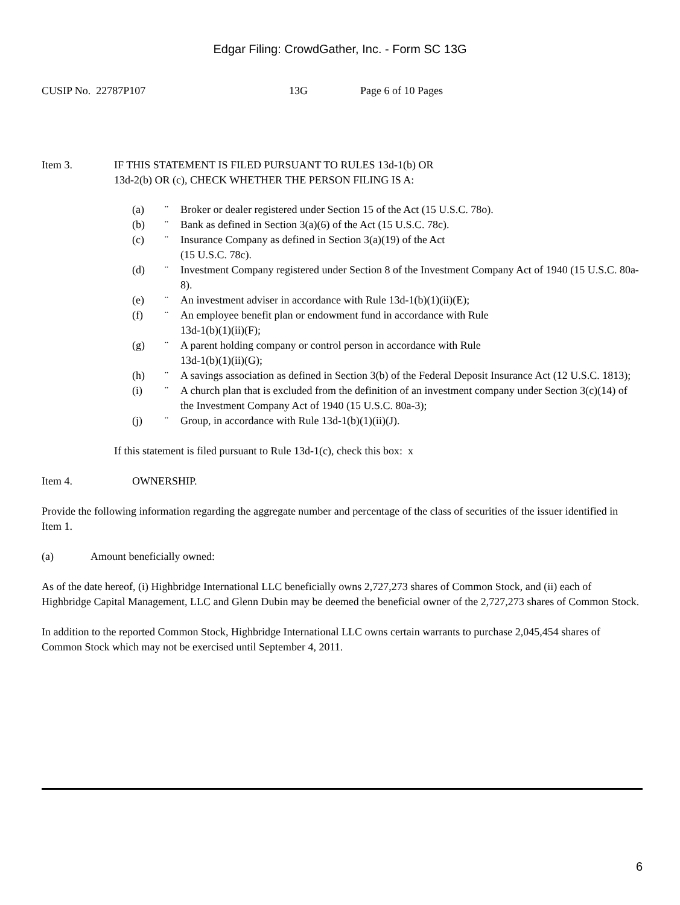Edgar Filing: CrowdGather, Inc. - Form SC 13G
CUSIP No. 22787P107 13G Page 6 of 10 Pages
Item 3. IF THIS STATEMENT IS FILED PURSUANT TO RULES 13d-1(b) OR
13d-2(b) OR (c), CHECK WHETHER THE PERSON FILING IS A:
(a) ¨ Broker or dealer registered under Section 15 of the Act (15 U.S.C. 78o).
(b) ¨ Bank as defined in Section 3(a)(6) of the Act (15 U.S.C. 78c).
(c) ¨ Insurance Company as defined in Section 3(a)(19) of the Act
(15 U.S.C. 78c).
(d) ¨ Investment Company registered under Section 8 of the Investment Company Act of 1940 (15 U.S.C. 80a-8).
(e) ¨ An investment adviser in accordance with Rule 13d-1(b)(1)(ii)(E);
(f) ¨ An employee benefit plan or endowment fund in accordance with Rule
13d-1(b)(1)(ii)(F);
(g) ¨ A parent holding company or control person in accordance with Rule
13d-1(b)(1)(ii)(G);
(h) ¨ A savings association as defined in Section 3(b) of the Federal Deposit Insurance Act (12 U.S.C. 1813);
(i) ¨ A church plan that is excluded from the definition of an investment company under Section 3(c)(14) of the Investment Company Act of 1940 (15 U.S.C. 80a-3);
(j) ¨ Group, in accordance with Rule 13d-1(b)(1)(ii)(J).
If this statement is filed pursuant to Rule 13d-1(c), check this box: x
Item 4. OWNERSHIP.
Provide the following information regarding the aggregate number and percentage of the class of securities of the issuer identified in
Item 1.
(a) Amount beneficially owned:
As of the date hereof, (i) Highbridge International LLC beneficially owns 2,727,273 shares of Common Stock, and (ii) each of Highbridge Capital Management, LLC and Glenn Dubin may be deemed the beneficial owner of the 2,727,273 shares of Common Stock.
In addition to the reported Common Stock, Highbridge International LLC owns certain warrants to purchase 2,045,454 shares of Common Stock which may not be exercised until September 4, 2011.
6